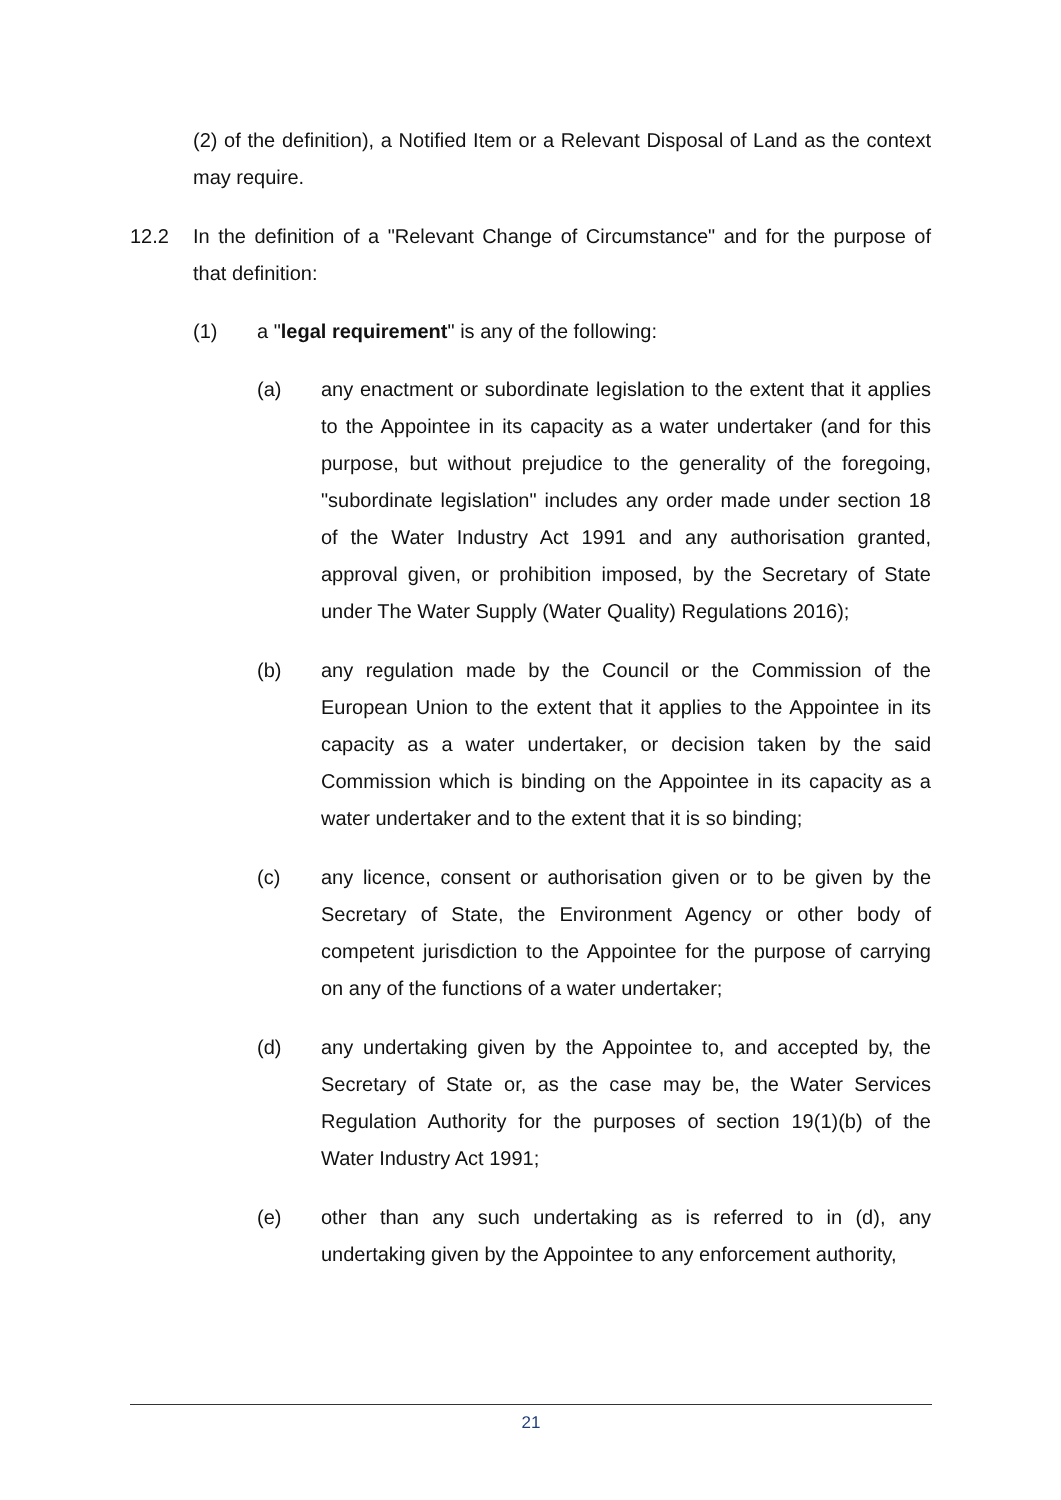(2) of the definition), a Notified Item or a Relevant Disposal of Land as the context may require.
12.2 In the definition of a "Relevant Change of Circumstance" and for the purpose of that definition:
(1) a "legal requirement" is any of the following:
(a) any enactment or subordinate legislation to the extent that it applies to the Appointee in its capacity as a water undertaker (and for this purpose, but without prejudice to the generality of the foregoing, "subordinate legislation" includes any order made under section 18 of the Water Industry Act 1991 and any authorisation granted, approval given, or prohibition imposed, by the Secretary of State under The Water Supply (Water Quality) Regulations 2016);
(b) any regulation made by the Council or the Commission of the European Union to the extent that it applies to the Appointee in its capacity as a water undertaker, or decision taken by the said Commission which is binding on the Appointee in its capacity as a water undertaker and to the extent that it is so binding;
(c) any licence, consent or authorisation given or to be given by the Secretary of State, the Environment Agency or other body of competent jurisdiction to the Appointee for the purpose of carrying on any of the functions of a water undertaker;
(d) any undertaking given by the Appointee to, and accepted by, the Secretary of State or, as the case may be, the Water Services Regulation Authority for the purposes of section 19(1)(b) of the Water Industry Act 1991;
(e) other than any such undertaking as is referred to in (d), any undertaking given by the Appointee to any enforcement authority,
21